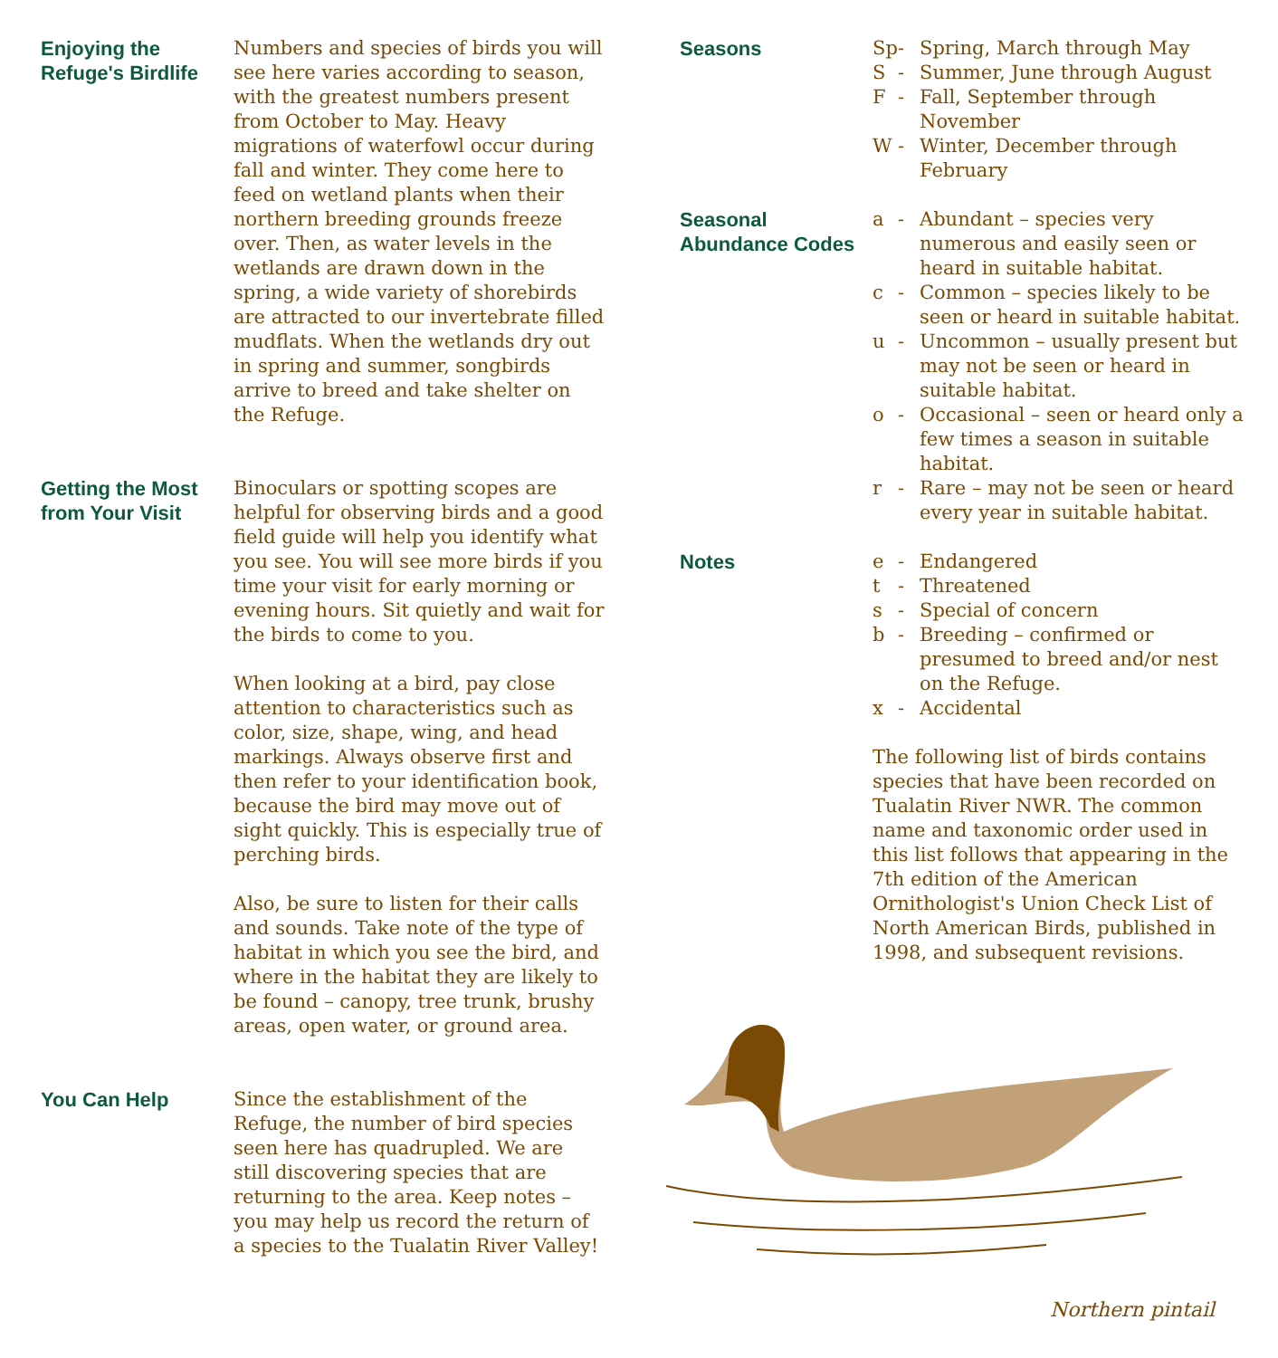Enjoying the Refuge's Birdlife
Numbers and species of birds you will see here varies according to season, with the greatest numbers present from October to May. Heavy migrations of waterfowl occur during fall and winter. They come here to feed on wetland plants when their northern breeding grounds freeze over. Then, as water levels in the wetlands are drawn down in the spring, a wide variety of shorebirds are attracted to our invertebrate filled mudflats. When the wetlands dry out in spring and summer, songbirds arrive to breed and take shelter on the Refuge.
Getting the Most from Your Visit
Binoculars or spotting scopes are helpful for observing birds and a good field guide will help you identify what you see. You will see more birds if you time your visit for early morning or evening hours. Sit quietly and wait for the birds to come to you.
When looking at a bird, pay close attention to characteristics such as color, size, shape, wing, and head markings. Always observe first and then refer to your identification book, because the bird may move out of sight quickly. This is especially true of perching birds.
Also, be sure to listen for their calls and sounds. Take note of the type of habitat in which you see the bird, and where in the habitat they are likely to be found – canopy, tree trunk, brushy areas, open water, or ground area.
You Can Help Since the establishment of the Refuge, the number of bird species seen here has quadrupled. We are still discovering species that are returning to the area. Keep notes – you may help us record the return of a species to the Tualatin River Valley!
Seasons Sp - Spring, March through May
S - Summer, June through August
F - Fall, September through November
W - Winter, December through February
Seasonal Abundance Codes
a - Abundant – species very numerous and easily seen or heard in suitable habitat.
c - Common – species likely to be seen or heard in suitable habitat.
u - Uncommon – usually present but may not be seen or heard in suitable habitat.
o - Occasional – seen or heard only a few times a season in suitable habitat.
r - Rare – may not be seen or heard every year in suitable habitat.
Notes e - Endangered
t - Threatened
s - Special of concern
b - Breeding – confirmed or presumed to breed and/or nest on the Refuge.
x - Accidental
The following list of birds contains species that have been recorded on Tualatin River NWR. The common name and taxonomic order used in this list follows that appearing in the 7th edition of the American Ornithologist's Union Check List of North American Birds, published in 1998, and subsequent revisions.
Northern pintail